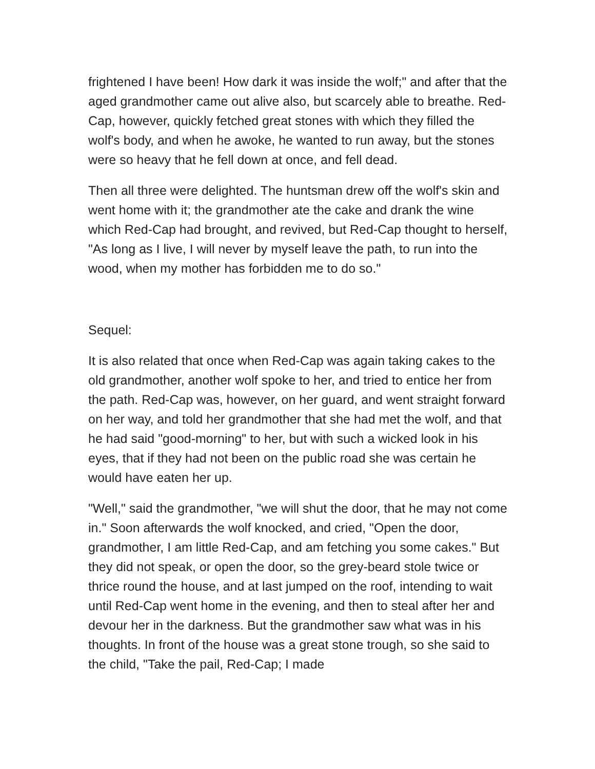frightened I have been! How dark it was inside the wolf;" and after that the aged grandmother came out alive also, but scarcely able to breathe. Red-Cap, however, quickly fetched great stones with which they filled the wolf's body, and when he awoke, he wanted to run away, but the stones were so heavy that he fell down at once, and fell dead.
Then all three were delighted. The huntsman drew off the wolf's skin and went home with it; the grandmother ate the cake and drank the wine which Red-Cap had brought, and revived, but Red-Cap thought to herself, "As long as I live, I will never by myself leave the path, to run into the wood, when my mother has forbidden me to do so."
Sequel:
It is also related that once when Red-Cap was again taking cakes to the old grandmother, another wolf spoke to her, and tried to entice her from the path. Red-Cap was, however, on her guard, and went straight forward on her way, and told her grandmother that she had met the wolf, and that he had said "good-morning" to her, but with such a wicked look in his eyes, that if they had not been on the public road she was certain he would have eaten her up.
"Well," said the grandmother, "we will shut the door, that he may not come in." Soon afterwards the wolf knocked, and cried, "Open the door, grandmother, I am little Red-Cap, and am fetching you some cakes." But they did not speak, or open the door, so the grey-beard stole twice or thrice round the house, and at last jumped on the roof, intending to wait until Red-Cap went home in the evening, and then to steal after her and devour her in the darkness. But the grandmother saw what was in his thoughts. In front of the house was a great stone trough, so she said to the child, "Take the pail, Red-Cap; I made